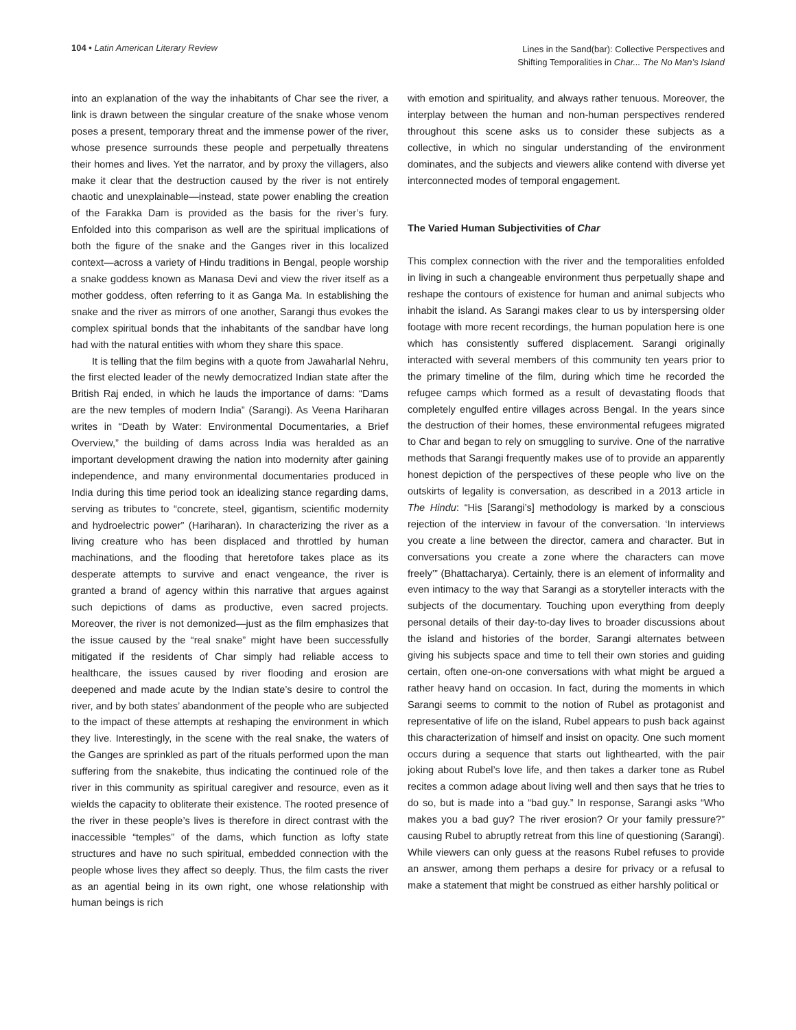104 • Latin American Literary Review
Lines in the Sand(bar): Collective Perspectives and
Shifting Temporalities in Char... The No Man’s Island
into an explanation of the way the inhabitants of Char see the river, a link is drawn between the singular creature of the snake whose venom poses a present, temporary threat and the immense power of the river, whose presence surrounds these people and perpetually threatens their homes and lives. Yet the narrator, and by proxy the villagers, also make it clear that the destruction caused by the river is not entirely chaotic and unexplainable—instead, state power enabling the creation of the Farakka Dam is provided as the basis for the river’s fury. Enfolded into this comparison as well are the spiritual implications of both the figure of the snake and the Ganges river in this localized context—across a variety of Hindu traditions in Bengal, people worship a snake goddess known as Manasa Devi and view the river itself as a mother goddess, often referring to it as Ganga Ma. In establishing the snake and the river as mirrors of one another, Sarangi thus evokes the complex spiritual bonds that the inhabitants of the sandbar have long had with the natural entities with whom they share this space.
It is telling that the film begins with a quote from Jawaharlal Nehru, the first elected leader of the newly democratized Indian state after the British Raj ended, in which he lauds the importance of dams: “Dams are the new temples of modern India” (Sarangi). As Veena Hariharan writes in “Death by Water: Environmental Documentaries, a Brief Overview,” the building of dams across India was heralded as an important development drawing the nation into modernity after gaining independence, and many environmental documentaries produced in India during this time period took an idealizing stance regarding dams, serving as tributes to “concrete, steel, gigantism, scientific modernity and hydroelectric power” (Hariharan). In characterizing the river as a living creature who has been displaced and throttled by human machinations, and the flooding that heretofore takes place as its desperate attempts to survive and enact vengeance, the river is granted a brand of agency within this narrative that argues against such depictions of dams as productive, even sacred projects. Moreover, the river is not demonized—just as the film emphasizes that the issue caused by the “real snake” might have been successfully mitigated if the residents of Char simply had reliable access to healthcare, the issues caused by river flooding and erosion are deepened and made acute by the Indian state’s desire to control the river, and by both states’ abandonment of the people who are subjected to the impact of these attempts at reshaping the environment in which they live. Interestingly, in the scene with the real snake, the waters of the Ganges are sprinkled as part of the rituals performed upon the man suffering from the snakebite, thus indicating the continued role of the river in this community as spiritual caregiver and resource, even as it wields the capacity to obliterate their existence. The rooted presence of the river in these people’s lives is therefore in direct contrast with the inaccessible “temples” of the dams, which function as lofty state structures and have no such spiritual, embedded connection with the people whose lives they affect so deeply. Thus, the film casts the river as an agential being in its own right, one whose relationship with human beings is rich
with emotion and spirituality, and always rather tenuous. Moreover, the interplay between the human and non-human perspectives rendered throughout this scene asks us to consider these subjects as a collective, in which no singular understanding of the environment dominates, and the subjects and viewers alike contend with diverse yet interconnected modes of temporal engagement.
The Varied Human Subjectivities of Char
This complex connection with the river and the temporalities enfolded in living in such a changeable environment thus perpetually shape and reshape the contours of existence for human and animal subjects who inhabit the island. As Sarangi makes clear to us by interspersing older footage with more recent recordings, the human population here is one which has consistently suffered displacement. Sarangi originally interacted with several members of this community ten years prior to the primary timeline of the film, during which time he recorded the refugee camps which formed as a result of devastating floods that completely engulfed entire villages across Bengal. In the years since the destruction of their homes, these environmental refugees migrated to Char and began to rely on smuggling to survive. One of the narrative methods that Sarangi frequently makes use of to provide an apparently honest depiction of the perspectives of these people who live on the outskirts of legality is conversation, as described in a 2013 article in The Hindu: “His [Sarangi’s] methodology is marked by a conscious rejection of the interview in favour of the conversation. ‘In interviews you create a line between the director, camera and character. But in conversations you create a zone where the characters can move freely’” (Bhattacharya). Certainly, there is an element of informality and even intimacy to the way that Sarangi as a storyteller interacts with the subjects of the documentary. Touching upon everything from deeply personal details of their day-to-day lives to broader discussions about the island and histories of the border, Sarangi alternates between giving his subjects space and time to tell their own stories and guiding certain, often one-on-one conversations with what might be argued a rather heavy hand on occasion. In fact, during the moments in which Sarangi seems to commit to the notion of Rubel as protagonist and representative of life on the island, Rubel appears to push back against this characterization of himself and insist on opacity. One such moment occurs during a sequence that starts out lighthearted, with the pair joking about Rubel’s love life, and then takes a darker tone as Rubel recites a common adage about living well and then says that he tries to do so, but is made into a “bad guy.” In response, Sarangi asks “Who makes you a bad guy? The river erosion? Or your family pressure?” causing Rubel to abruptly retreat from this line of questioning (Sarangi). While viewers can only guess at the reasons Rubel refuses to provide an answer, among them perhaps a desire for privacy or a refusal to make a statement that might be construed as either harshly political or